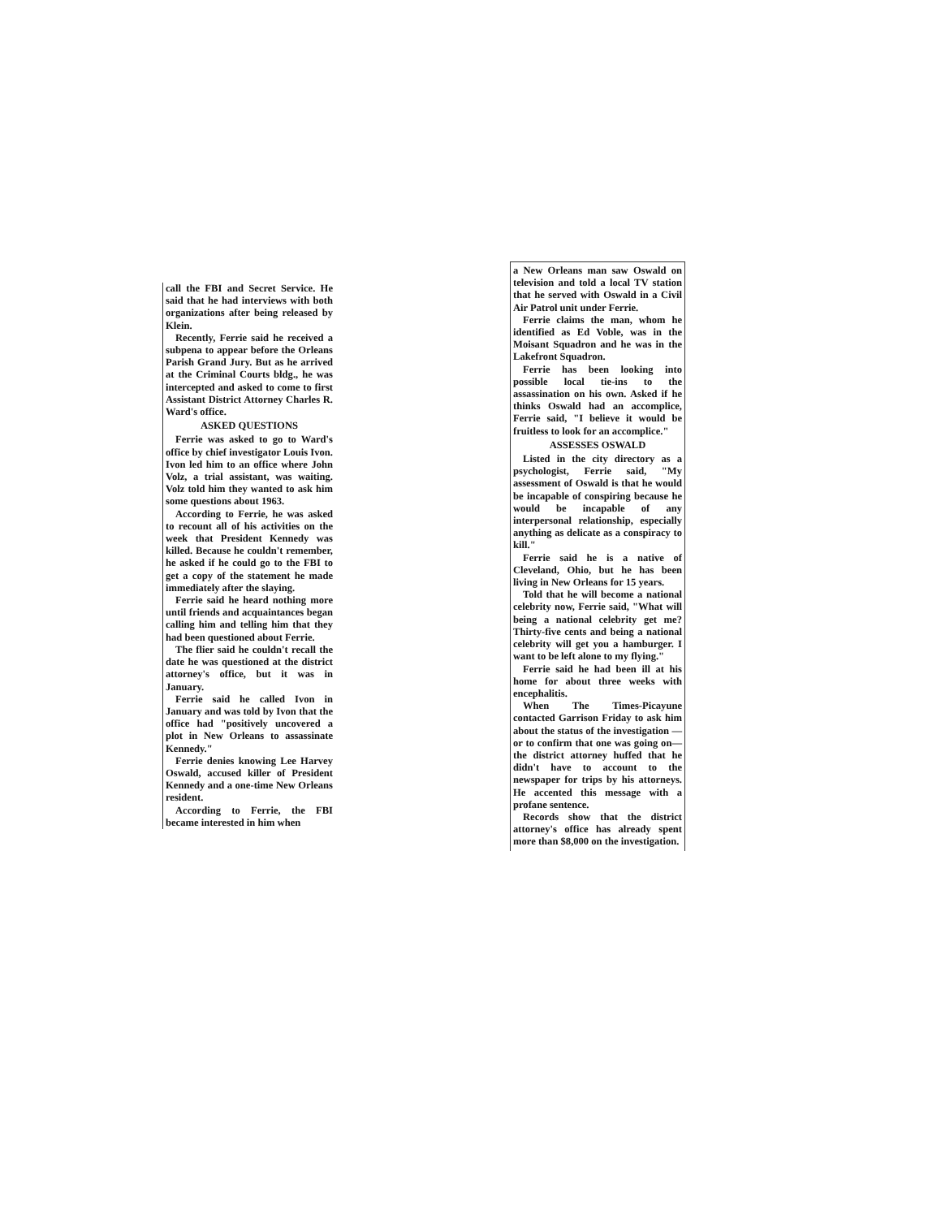call the FBI and Secret Service. He said that he had interviews with both organizations after being released by Klein.
Recently, Ferrie said he received a subpena to appear before the Orleans Parish Grand Jury. But as he arrived at the Criminal Courts bldg., he was intercepted and asked to come to first Assistant District Attorney Charles R. Ward's office.
ASKED QUESTIONS
Ferrie was asked to go to Ward's office by chief investigator Louis Ivon. Ivon led him to an office where John Volz, a trial assistant, was waiting. Volz told him they wanted to ask him some questions about 1963.
According to Ferrie, he was asked to recount all of his activities on the week that President Kennedy was killed. Because he couldn't remember, he asked if he could go to the FBI to get a copy of the statement he made immediately after the slaying.
Ferrie said he heard nothing more until friends and acquaintances began calling him and telling him that they had been questioned about Ferrie.
The flier said he couldn't recall the date he was questioned at the district attorney's office, but it was in January.
Ferrie said he called Ivon in January and was told by Ivon that the office had "positively uncovered a plot in New Orleans to assassinate Kennedy."
Ferrie denies knowing Lee Harvey Oswald, accused killer of President Kennedy and a one-time New Orleans resident.
According to Ferrie, the FBI became interested in him when
a New Orleans man saw Oswald on television and told a local TV station that he served with Oswald in a Civil Air Patrol unit under Ferrie.
Ferrie claims the man, whom he identified as Ed Voble, was in the Moisant Squadron and he was in the Lakefront Squadron.
Ferrie has been looking into possible local tie-ins to the assassination on his own. Asked if he thinks Oswald had an accomplice, Ferrie said, "I believe it would be fruitless to look for an accomplice."
ASSESSES OSWALD
Listed in the city directory as a psychologist, Ferrie said, "My assessment of Oswald is that he would be incapable of conspiring because he would be incapable of any interpersonal relationship, especially anything as delicate as a conspiracy to kill."
Ferrie said he is a native of Cleveland, Ohio, but he has been living in New Orleans for 15 years.
Told that he will become a national celebrity now, Ferrie said, "What will being a national celebrity get me? Thirty-five cents and being a national celebrity will get you a hamburger. I want to be left alone to my flying."
Ferrie said he had been ill at his home for about three weeks with encephalitis.
When The Times-Picayune contacted Garrison Friday to ask him about the status of the investigation — or to confirm that one was going on—the district attorney huffed that he didn't have to account to the newspaper for trips by his attorneys. He accented this message with a profane sentence.
Records show that the district attorney's office has already spent more than $8,000 on the investigation.